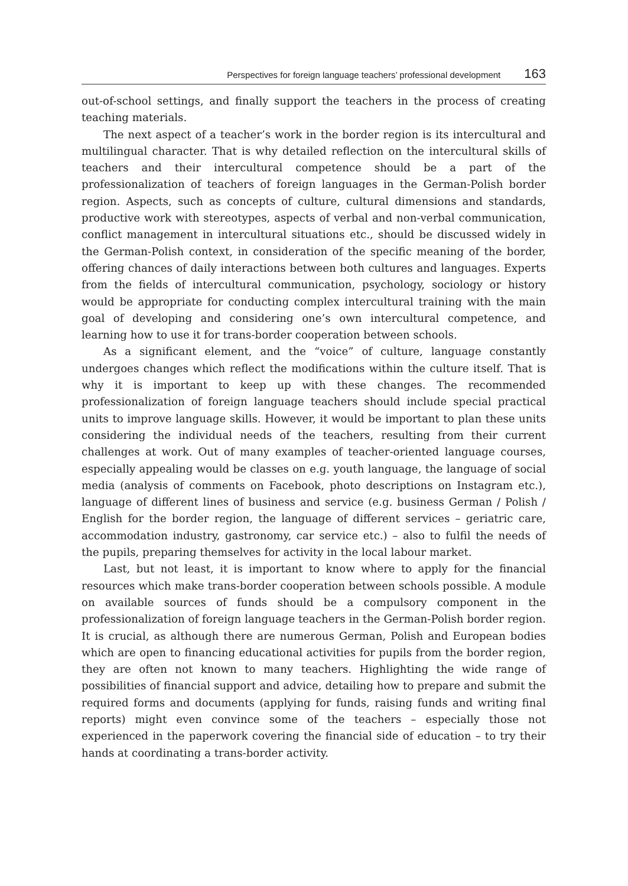Perspectives for foreign language teachers’ professional development 163
out-of-school settings, and finally support the teachers in the process of creating teaching materials.
The next aspect of a teacher’s work in the border region is its intercultural and multilingual character. That is why detailed reflection on the intercultural skills of teachers and their intercultural competence should be a part of the professionalization of teachers of foreign languages in the German-Polish border region. Aspects, such as concepts of culture, cultural dimensions and standards, productive work with stereotypes, aspects of verbal and non-verbal communication, conflict management in intercultural situations etc., should be discussed widely in the German-Polish context, in consideration of the specific meaning of the border, offering chances of daily interactions between both cultures and languages. Experts from the fields of intercultural communication, psychology, sociology or history would be appropriate for conducting complex intercultural training with the main goal of developing and considering one’s own intercultural competence, and learning how to use it for trans-border cooperation between schools.
As a significant element, and the “voice” of culture, language constantly undergoes changes which reflect the modifications within the culture itself. That is why it is important to keep up with these changes. The recommended professionalization of foreign language teachers should include special practical units to improve language skills. However, it would be important to plan these units considering the individual needs of the teachers, resulting from their current challenges at work. Out of many examples of teacher-oriented language courses, especially appealing would be classes on e.g. youth language, the language of social media (analysis of comments on Facebook, photo descriptions on Instagram etc.), language of different lines of business and service (e.g. business German / Polish / English for the border region, the language of different services – geriatric care, accommodation industry, gastronomy, car service etc.) – also to fulfil the needs of the pupils, preparing themselves for activity in the local labour market.
Last, but not least, it is important to know where to apply for the financial resources which make trans-border cooperation between schools possible. A module on available sources of funds should be a compulsory component in the professionalization of foreign language teachers in the German-Polish border region. It is crucial, as although there are numerous German, Polish and European bodies which are open to financing educational activities for pupils from the border region, they are often not known to many teachers. Highlighting the wide range of possibilities of financial support and advice, detailing how to prepare and submit the required forms and documents (applying for funds, raising funds and writing final reports) might even convince some of the teachers – especially those not experienced in the paperwork covering the financial side of education – to try their hands at coordinating a trans-border activity.